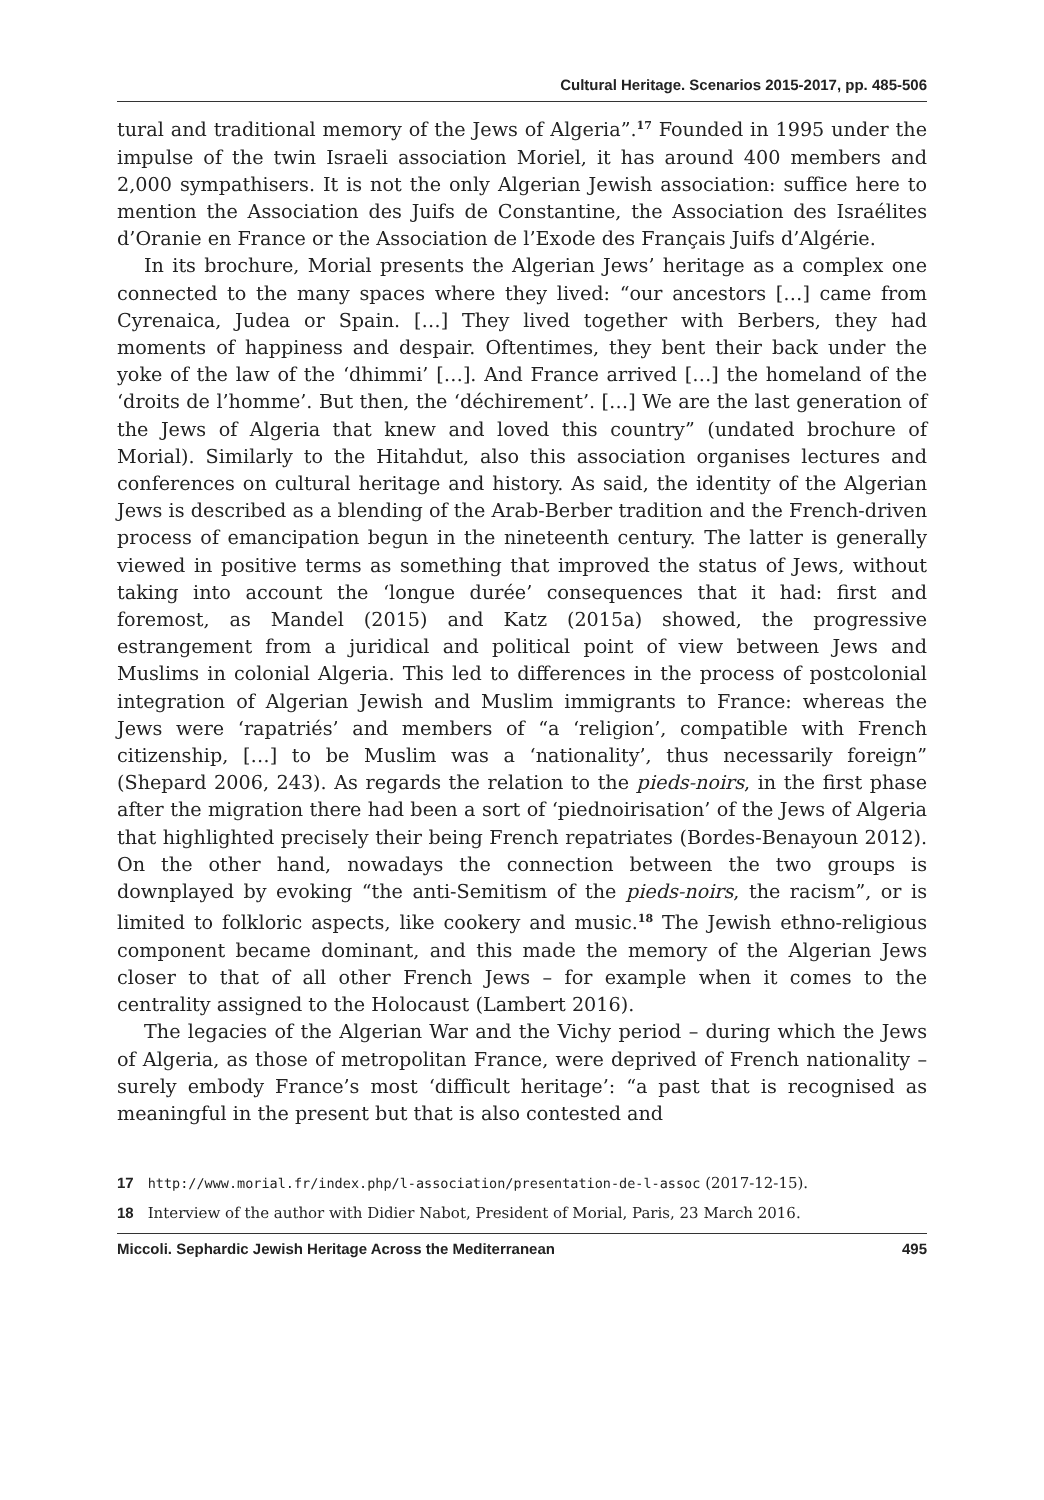Cultural Heritage. Scenarios 2015-2017, pp. 485-506
tural and traditional memory of the Jews of Algeria”.<sup>17</sup> Founded in 1995 under the impulse of the twin Israeli association Moriel, it has around 400 members and 2,000 sympathisers. It is not the only Algerian Jewish association: suffice here to mention the Association des Juifs de Constantine, the Association des Israélites d’Oranie en France or the Association de l’Exode des Français Juifs d’Algérie.
In its brochure, Morial presents the Algerian Jews’ heritage as a complex one connected to the many spaces where they lived: “our ancestors […] came from Cyrenaica, Judea or Spain. […] They lived together with Berbers, they had moments of happiness and despair. Oftentimes, they bent their back under the yoke of the law of the ‘dhimmi’ […]. And France arrived […] the homeland of the ‘droits de l’homme’. But then, the ‘déchirement’. […] We are the last generation of the Jews of Algeria that knew and loved this country” (undated brochure of Morial). Similarly to the Hitahdut, also this association organises lectures and conferences on cultural heritage and history. As said, the identity of the Algerian Jews is described as a blending of the Arab-Berber tradition and the French-driven process of emancipation begun in the nineteenth century. The latter is generally viewed in positive terms as something that improved the status of Jews, without taking into account the ‘longue durée’ consequences that it had: first and foremost, as Mandel (2015) and Katz (2015a) showed, the progressive estrangement from a juridical and political point of view between Jews and Muslims in colonial Algeria. This led to differences in the process of postcolonial integration of Algerian Jewish and Muslim immigrants to France: whereas the Jews were ‘rapatriés’ and members of “a ‘religion’, compatible with French citizenship, […] to be Muslim was a ‘nationality’, thus necessarily foreign” (Shepard 2006, 243). As regards the relation to the pieds-noirs, in the first phase after the migration there had been a sort of ‘piednoirisation’ of the Jews of Algeria that highlighted precisely their being French repatriates (Bordes-Benayoun 2012). On the other hand, nowadays the connection between the two groups is downplayed by evoking “the anti-Semitism of the pieds-noirs, the racism”, or is limited to folkloric aspects, like cookery and music.<sup>18</sup> The Jewish ethno-religious component became dominant, and this made the memory of the Algerian Jews closer to that of all other French Jews – for example when it comes to the centrality assigned to the Holocaust (Lambert 2016).
The legacies of the Algerian War and the Vichy period – during which the Jews of Algeria, as those of metropolitan France, were deprived of French nationality – surely embody France’s most ‘difficult heritage’: “a past that is recognised as meaningful in the present but that is also contested and
17 http://www.morial.fr/index.php/l-association/presentation-de-l-assoc (2017-12-15).
18 Interview of the author with Didier Nabot, President of Morial, Paris, 23 March 2016.
Miccoli. Sephardic Jewish Heritage Across the Mediterranean 495